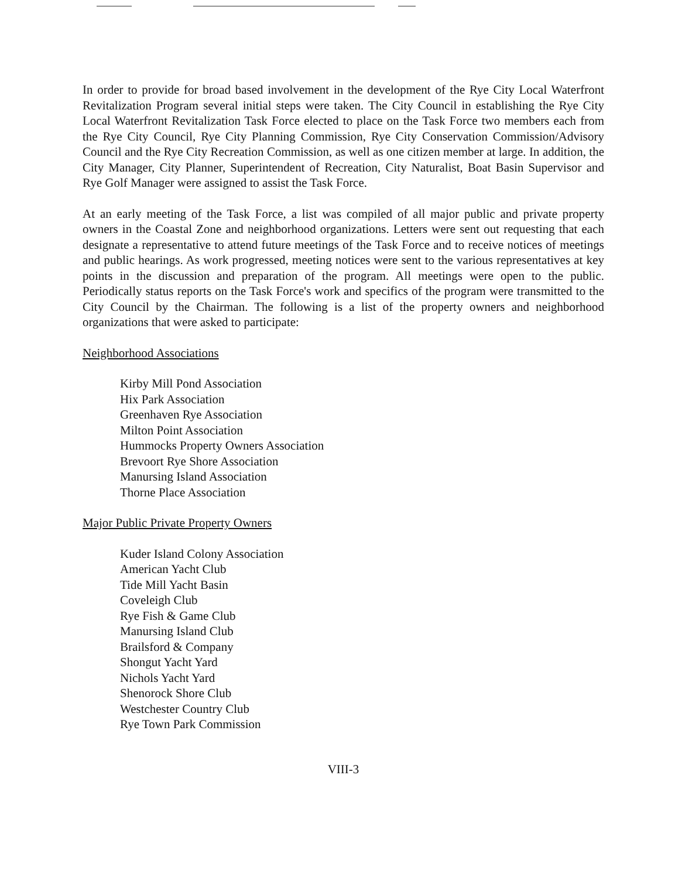In order to provide for broad based involvement in the development of the Rye City Local Waterfront Revitalization Program several initial steps were taken. The City Council in establishing the Rye City Local Waterfront Revitalization Task Force elected to place on the Task Force two members each from the Rye City Council, Rye City Planning Commission, Rye City Conservation Commission/Advisory Council and the Rye City Recreation Commission, as well as one citizen member at large. In addition, the City Manager, City Planner, Superintendent of Recreation, City Naturalist, Boat Basin Supervisor and Rye Golf Manager were assigned to assist the Task Force.
At an early meeting of the Task Force, a list was compiled of all major public and private property owners in the Coastal Zone and neighborhood organizations. Letters were sent out requesting that each designate a representative to attend future meetings of the Task Force and to receive notices of meetings and public hearings. As work progressed, meeting notices were sent to the various representatives at key points in the discussion and preparation of the program. All meetings were open to the public. Periodically status reports on the Task Force's work and specifics of the program were transmitted to the City Council by the Chairman. The following is a list of the property owners and neighborhood organizations that were asked to participate:
Neighborhood Associations
Kirby Mill Pond Association
Hix Park Association
Greenhaven Rye Association
Milton Point Association
Hummocks Property Owners Association
Brevoort Rye Shore Association
Manursing Island Association
Thorne Place Association
Major Public Private Property Owners
Kuder Island Colony Association
American Yacht Club
Tide Mill Yacht Basin
Coveleigh Club
Rye Fish & Game Club
Manursing Island Club
Brailsford & Company
Shongut Yacht Yard
Nichols Yacht Yard
Shenorock Shore Club
Westchester Country Club
Rye Town Park Commission
VIII-3